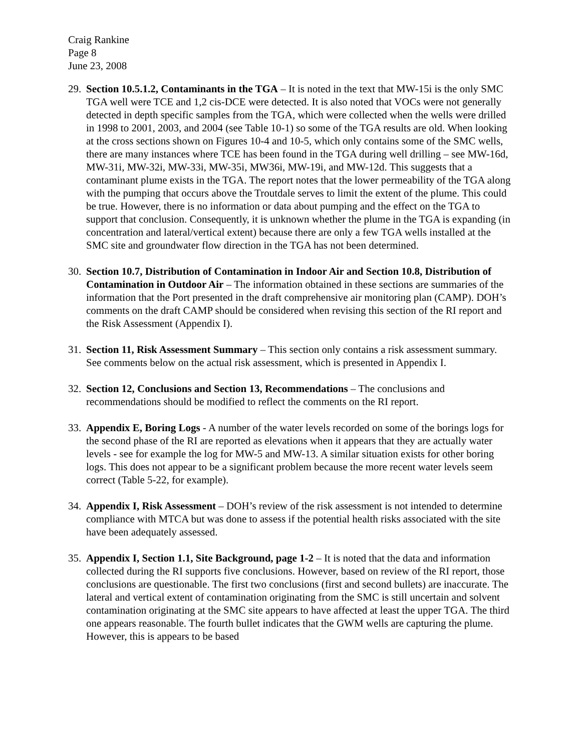Craig Rankine
Page 8
June 23, 2008
29.
Section 10.5.1.2, Contaminants in the TGA – It is noted in the text that MW-15i is the only SMC TGA well were TCE and 1,2 cis-DCE were detected. It is also noted that VOCs were not generally detected in depth specific samples from the TGA, which were collected when the wells were drilled in 1998 to 2001, 2003, and 2004 (see Table 10-1) so some of the TGA results are old. When looking at the cross sections shown on Figures 10-4 and 10-5, which only contains some of the SMC wells, there are many instances where TCE has been found in the TGA during well drilling – see MW-16d, MW-31i, MW-32i, MW-33i, MW-35i, MW36i, MW-19i, and MW-12d. This suggests that a contaminant plume exists in the TGA. The report notes that the lower permeability of the TGA along with the pumping that occurs above the Troutdale serves to limit the extent of the plume. This could be true. However, there is no information or data about pumping and the effect on the TGA to support that conclusion. Consequently, it is unknown whether the plume in the TGA is expanding (in concentration and lateral/vertical extent) because there are only a few TGA wells installed at the SMC site and groundwater flow direction in the TGA has not been determined.
30.
Section 10.7, Distribution of Contamination in Indoor Air and Section 10.8, Distribution of Contamination in Outdoor Air – The information obtained in these sections are summaries of the information that the Port presented in the draft comprehensive air monitoring plan (CAMP). DOH’s comments on the draft CAMP should be considered when revising this section of the RI report and the Risk Assessment (Appendix I).
31.
Section 11, Risk Assessment Summary – This section only contains a risk assessment summary. See comments below on the actual risk assessment, which is presented in Appendix I.
32.
Section 12, Conclusions and Section 13, Recommendations – The conclusions and recommendations should be modified to reflect the comments on the RI report.
33.
Appendix E, Boring Logs - A number of the water levels recorded on some of the borings logs for the second phase of the RI are reported as elevations when it appears that they are actually water levels - see for example the log for MW-5 and MW-13. A similar situation exists for other boring logs. This does not appear to be a significant problem because the more recent water levels seem correct (Table 5-22, for example).
34.
Appendix I, Risk Assessment – DOH’s review of the risk assessment is not intended to determine compliance with MTCA but was done to assess if the potential health risks associated with the site have been adequately assessed.
35.
Appendix I, Section 1.1, Site Background, page 1-2 – It is noted that the data and information collected during the RI supports five conclusions. However, based on review of the RI report, those conclusions are questionable. The first two conclusions (first and second bullets) are inaccurate. The lateral and vertical extent of contamination originating from the SMC is still uncertain and solvent contamination originating at the SMC site appears to have affected at least the upper TGA. The third one appears reasonable. The fourth bullet indicates that the GWM wells are capturing the plume. However, this is appears to be based